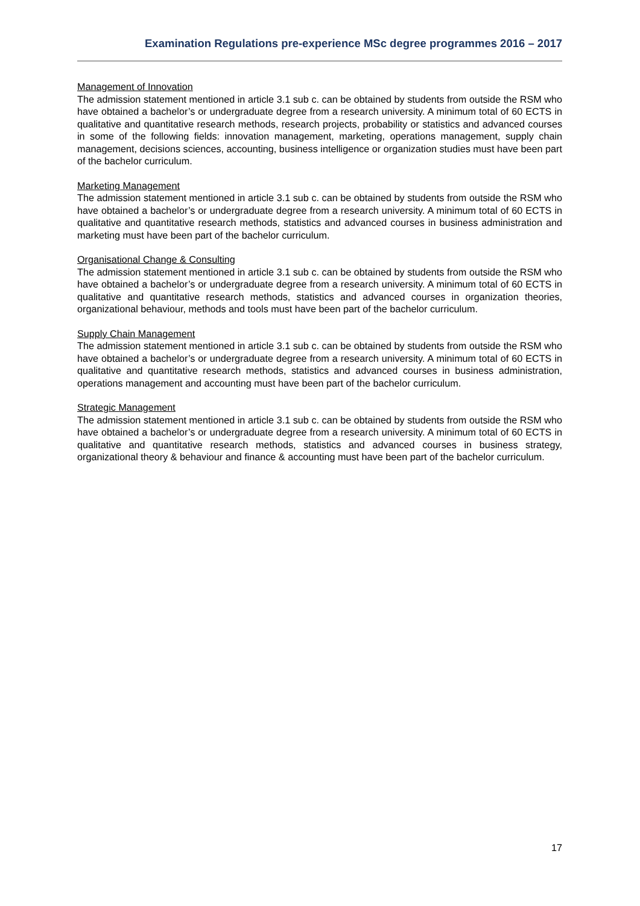Examination Regulations pre-experience MSc degree programmes 2016 – 2017
Management of Innovation
The admission statement mentioned in article 3.1 sub c. can be obtained by students from outside the RSM who have obtained a bachelor’s or undergraduate degree from a research university. A minimum total of 60 ECTS in qualitative and quantitative research methods, research projects, probability or statistics and advanced courses in some of the following fields: innovation management, marketing, operations management, supply chain management, decisions sciences, accounting, business intelligence or organization studies must have been part of the bachelor curriculum.
Marketing Management
The admission statement mentioned in article 3.1 sub c. can be obtained by students from outside the RSM who have obtained a bachelor’s or undergraduate degree from a research university. A minimum total of 60 ECTS in qualitative and quantitative research methods, statistics and advanced courses in business administration and marketing must have been part of the bachelor curriculum.
Organisational Change & Consulting
The admission statement mentioned in article 3.1 sub c. can be obtained by students from outside the RSM who have obtained a bachelor’s or undergraduate degree from a research university. A minimum total of 60 ECTS in qualitative and quantitative research methods, statistics and advanced courses in organization theories, organizational behaviour, methods and tools must have been part of the bachelor curriculum.
Supply Chain Management
The admission statement mentioned in article 3.1 sub c. can be obtained by students from outside the RSM who have obtained a bachelor’s or undergraduate degree from a research university. A minimum total of 60 ECTS in qualitative and quantitative research methods, statistics and advanced courses in business administration, operations management and accounting must have been part of the bachelor curriculum.
Strategic Management
The admission statement mentioned in article 3.1 sub c. can be obtained by students from outside the RSM who have obtained a bachelor’s or undergraduate degree from a research university. A minimum total of 60 ECTS in qualitative and quantitative research methods, statistics and advanced courses in business strategy, organizational theory & behaviour and finance & accounting must have been part of the bachelor curriculum.
17